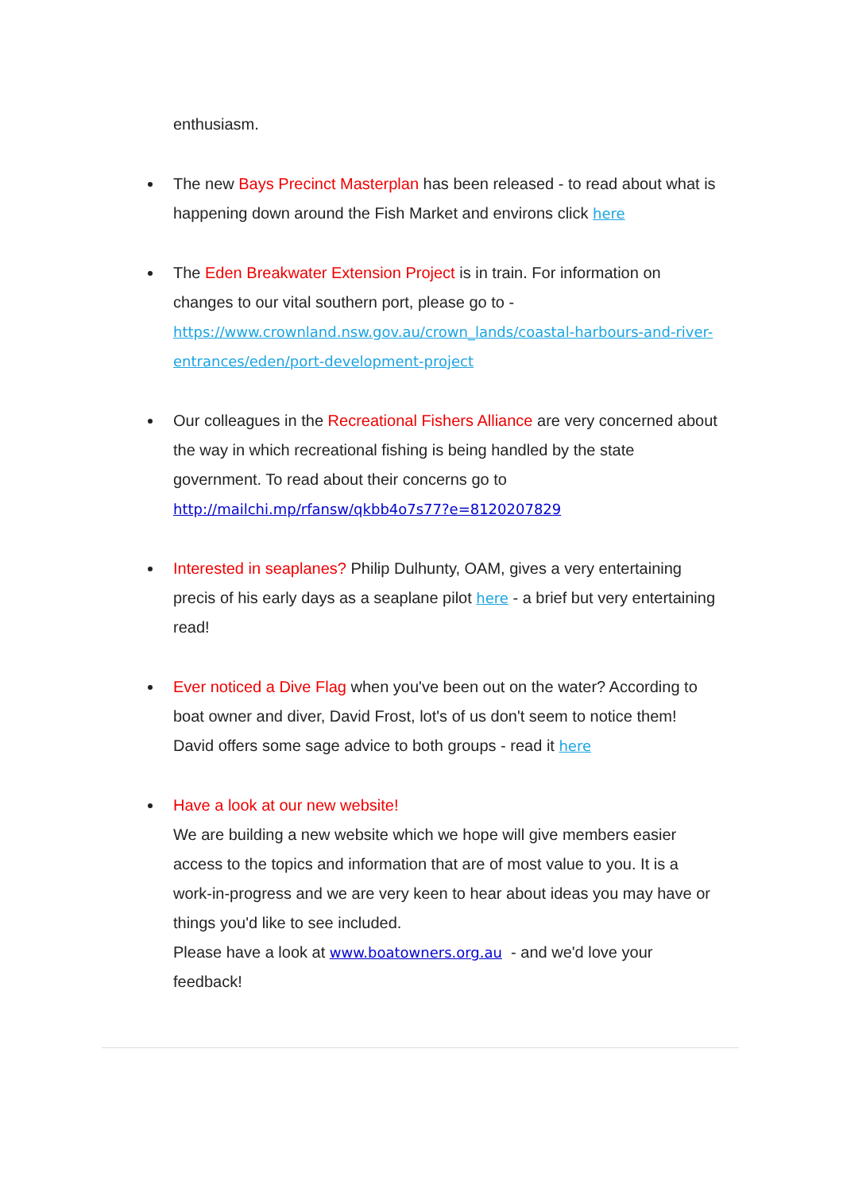enthusiasm.
The new Bays Precinct Masterplan has been released - to read about what is happening down around the Fish Market and environs click here
The Eden Breakwater Extension Project is in train. For information on changes to our vital southern port, please go to - https://www.crownland.nsw.gov.au/crown_lands/coastal-harbours-and-river-entrances/eden/port-development-project
Our colleagues in the Recreational Fishers Alliance are very concerned about the way in which recreational fishing is being handled by the state government. To read about their concerns go to http://mailchi.mp/rfansw/qkbb4o7s77?e=8120207829
Interested in seaplanes? Philip Dulhunty, OAM, gives a very entertaining precis of his early days as a seaplane pilot here - a brief but very entertaining read!
Ever noticed a Dive Flag when you've been out on the water? According to boat owner and diver, David Frost, lot's of us don't seem to notice them! David offers some sage advice to both groups - read it here
Have a look at our new website!
We are building a new website which we hope will give members easier access to the topics and information that are of most value to you. It is a work-in-progress and we are very keen to hear about ideas you may have or things you'd like to see included.
Please have a look at www.boatowners.org.au - and we'd love your feedback!